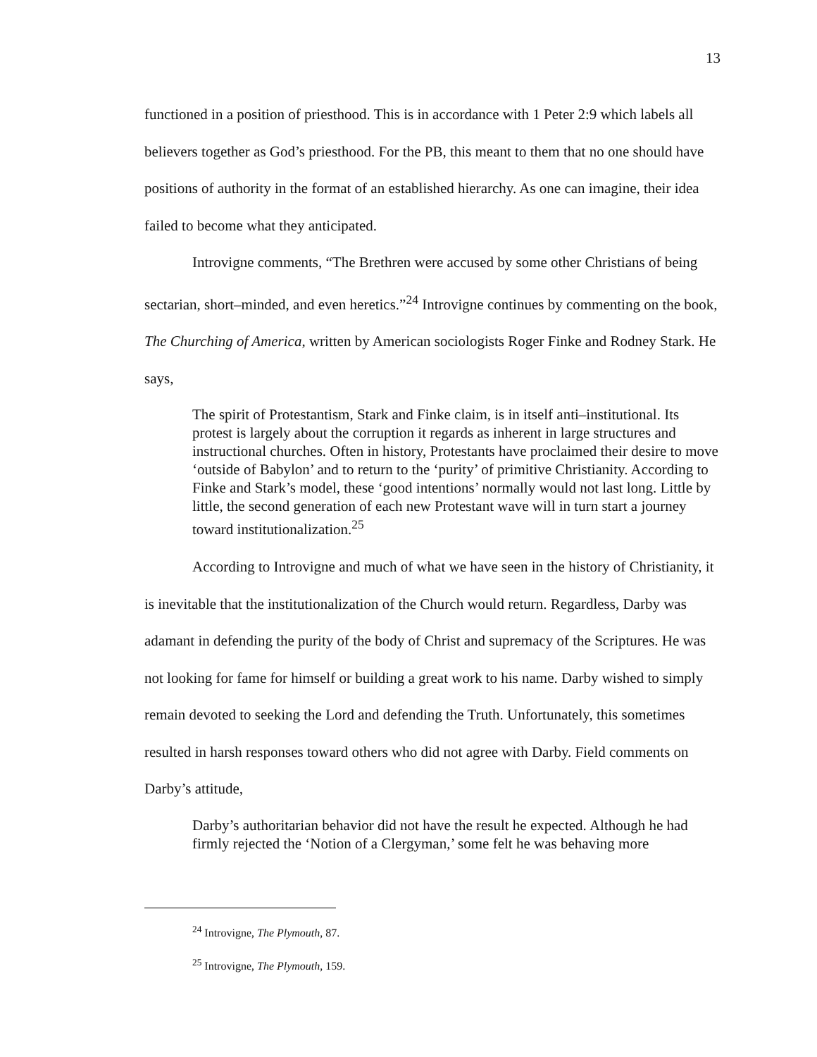13
functioned in a position of priesthood. This is in accordance with 1 Peter 2:9 which labels all believers together as God’s priesthood. For the PB, this meant to them that no one should have positions of authority in the format of an established hierarchy. As one can imagine, their idea failed to become what they anticipated.
Introvigne comments, “The Brethren were accused by some other Christians of being sectarian, short–minded, and even heretics.”<sup>24</sup> Introvigne continues by commenting on the book, The Churching of America, written by American sociologists Roger Finke and Rodney Stark. He says,
The spirit of Protestantism, Stark and Finke claim, is in itself anti–institutional. Its protest is largely about the corruption it regards as inherent in large structures and instructional churches. Often in history, Protestants have proclaimed their desire to move ‘outside of Babylon’ and to return to the ‘purity’ of primitive Christianity. According to Finke and Stark’s model, these ‘good intentions’ normally would not last long. Little by little, the second generation of each new Protestant wave will in turn start a journey toward institutionalization.<sup>25</sup>
According to Introvigne and much of what we have seen in the history of Christianity, it is inevitable that the institutionalization of the Church would return. Regardless, Darby was adamant in defending the purity of the body of Christ and supremacy of the Scriptures. He was not looking for fame for himself or building a great work to his name. Darby wished to simply remain devoted to seeking the Lord and defending the Truth. Unfortunately, this sometimes resulted in harsh responses toward others who did not agree with Darby. Field comments on Darby’s attitude,
Darby’s authoritarian behavior did not have the result he expected. Although he had firmly rejected the ‘Notion of a Clergyman,’ some felt he was behaving more
<sup>24</sup> Introvigne, The Plymouth, 87.
<sup>25</sup> Introvigne, The Plymouth, 159.